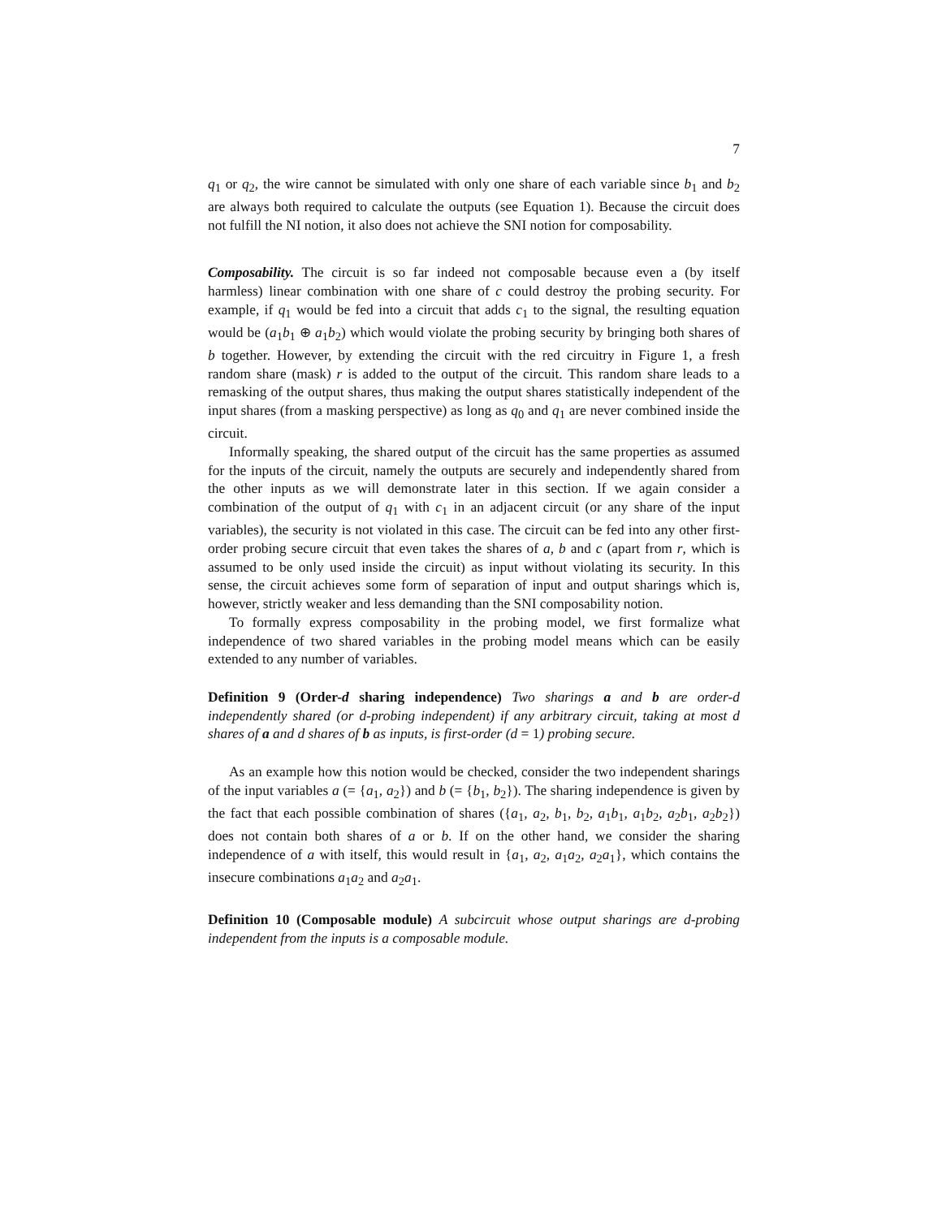7
q<sub>1</sub> or q<sub>2</sub>, the wire cannot be simulated with only one share of each variable since b<sub>1</sub> and b<sub>2</sub> are always both required to calculate the outputs (see Equation 1). Because the circuit does not fulfill the NI notion, it also does not achieve the SNI notion for composability.
Composability. The circuit is so far indeed not composable because even a (by itself harmless) linear combination with one share of c could destroy the probing security. For example, if q<sub>1</sub> would be fed into a circuit that adds c<sub>1</sub> to the signal, the resulting equation would be (a<sub>1</sub>b<sub>1</sub> ⊕ a<sub>1</sub>b<sub>2</sub>) which would violate the probing security by bringing both shares of b together. However, by extending the circuit with the red circuitry in Figure 1, a fresh random share (mask) r is added to the output of the circuit. This random share leads to a remasking of the output shares, thus making the output shares statistically independent of the input shares (from a masking perspective) as long as q<sub>0</sub> and q<sub>1</sub> are never combined inside the circuit.
Informally speaking, the shared output of the circuit has the same properties as assumed for the inputs of the circuit, namely the outputs are securely and independently shared from the other inputs as we will demonstrate later in this section. If we again consider a combination of the output of q<sub>1</sub> with c<sub>1</sub> in an adjacent circuit (or any share of the input variables), the security is not violated in this case. The circuit can be fed into any other first-order probing secure circuit that even takes the shares of a, b and c (apart from r, which is assumed to be only used inside the circuit) as input without violating its security. In this sense, the circuit achieves some form of separation of input and output sharings which is, however, strictly weaker and less demanding than the SNI composability notion.
To formally express composability in the probing model, we first formalize what independence of two shared variables in the probing model means which can be easily extended to any number of variables.
Definition 9 (Order-d sharing independence) Two sharings a and b are order-d independently shared (or d-probing independent) if any arbitrary circuit, taking at most d shares of a and d shares of b as inputs, is first-order (d = 1) probing secure.
As an example how this notion would be checked, consider the two independent sharings of the input variables a (= {a<sub>1</sub>, a<sub>2</sub>}) and b (= {b<sub>1</sub>, b<sub>2</sub>}). The sharing independence is given by the fact that each possible combination of shares ({a<sub>1</sub>, a<sub>2</sub>, b<sub>1</sub>, b<sub>2</sub>, a<sub>1</sub>b<sub>1</sub>, a<sub>1</sub>b<sub>2</sub>, a<sub>2</sub>b<sub>1</sub>, a<sub>2</sub>b<sub>2</sub>}) does not contain both shares of a or b. If on the other hand, we consider the sharing independence of a with itself, this would result in {a<sub>1</sub>, a<sub>2</sub>, a<sub>1</sub>a<sub>2</sub>, a<sub>2</sub>a<sub>1</sub>}, which contains the insecure combinations a<sub>1</sub>a<sub>2</sub> and a<sub>2</sub>a<sub>1</sub>.
Definition 10 (Composable module) A subcircuit whose output sharings are d-probing independent from the inputs is a composable module.